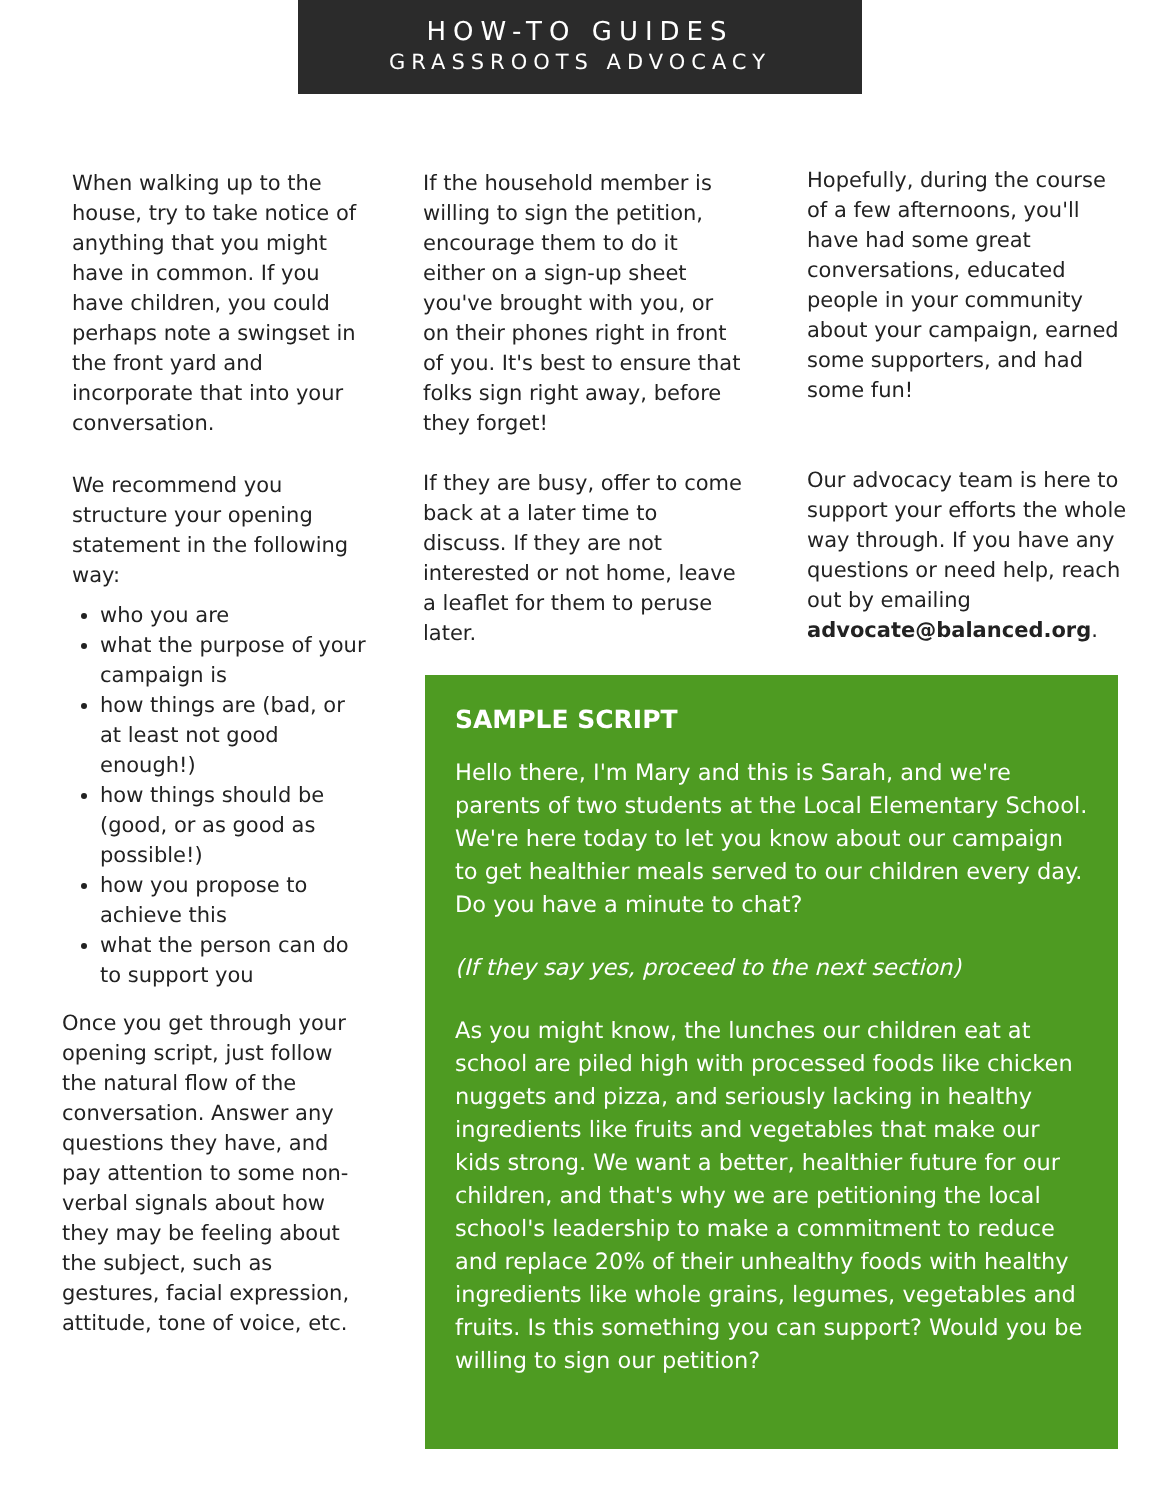HOW-TO GUIDES
GRASSROOTS ADVOCACY
When walking up to the house, try to take notice of anything that you might have in common. If you have children, you could perhaps note a swingset in the front yard and incorporate that into your conversation.
We recommend you structure your opening statement in the following way:
who you are
what the purpose of your campaign is
how things are (bad, or at least not good enough!)
how things should be (good, or as good as possible!)
how you propose to achieve this
what the person can do to support you
Once you get through your opening script, just follow the natural flow of the conversation. Answer any questions they have, and pay attention to some non-verbal signals about how they may be feeling about the subject, such as gestures, facial expression, attitude, tone of voice, etc.
If the household member is willing to sign the petition, encourage them to do it either on a sign-up sheet you've brought with you, or on their phones right in front of you. It's best to ensure that folks sign right away, before they forget!
If they are busy, offer to come back at a later time to discuss. If they are not interested or not home, leave a leaflet for them to peruse later.
Hopefully, during the course of a few afternoons, you'll have had some great conversations, educated people in your community about your campaign, earned some supporters, and had some fun!
Our advocacy team is here to support your efforts the whole way through. If you have any questions or need help, reach out by emailing advocate@balanced.org.
SAMPLE SCRIPT
Hello there, I'm Mary and this is Sarah, and we're parents of two students at the Local Elementary School. We're here today to let you know about our campaign to get healthier meals served to our children every day. Do you have a minute to chat?
(If they say yes, proceed to the next section)
As you might know, the lunches our children eat at school are piled high with processed foods like chicken nuggets and pizza, and seriously lacking in healthy ingredients like fruits and vegetables that make our kids strong. We want a better, healthier future for our children, and that's why we are petitioning the local school's leadership to make a commitment to reduce and replace 20% of their unhealthy foods with healthy ingredients like whole grains, legumes, vegetables and fruits. Is this something you can support? Would you be willing to sign our petition?